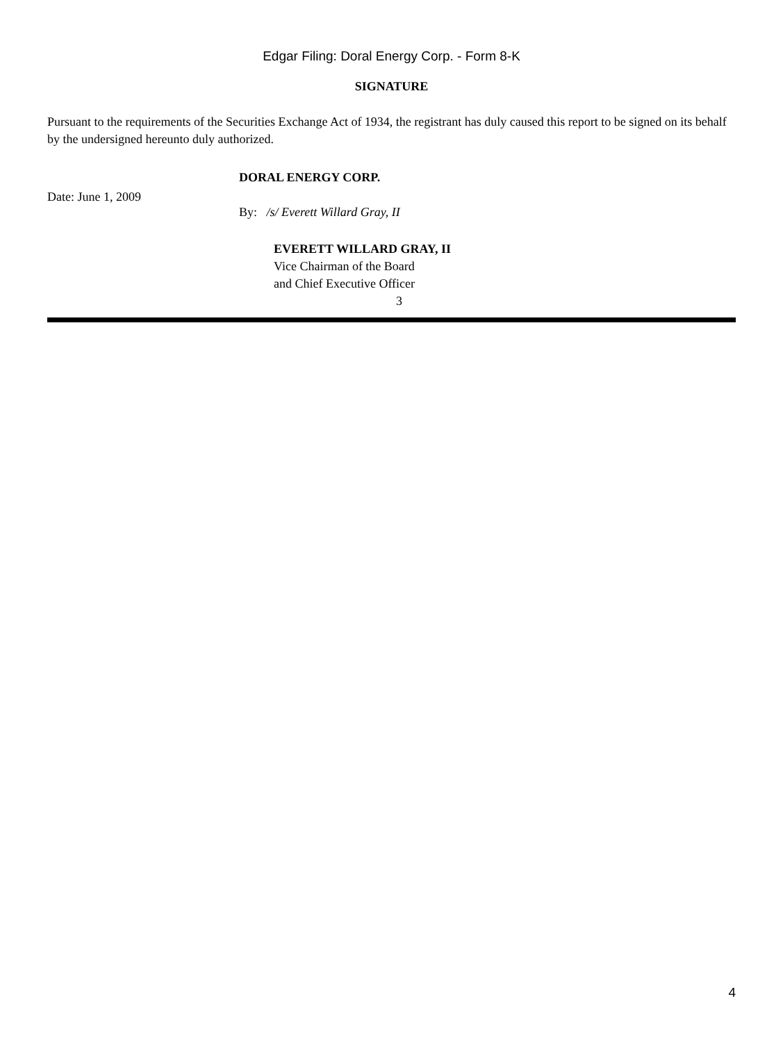Edgar Filing: Doral Energy Corp. - Form 8-K
SIGNATURE
Pursuant to the requirements of the Securities Exchange Act of 1934, the registrant has duly caused this report to be signed on its behalf by the undersigned hereunto duly authorized.
DORAL ENERGY CORP.
By: /s/ Everett Willard Gray, II
EVERETT WILLARD GRAY, II
Vice Chairman of the Board
and Chief Executive Officer
3
Date: June 1, 2009
4